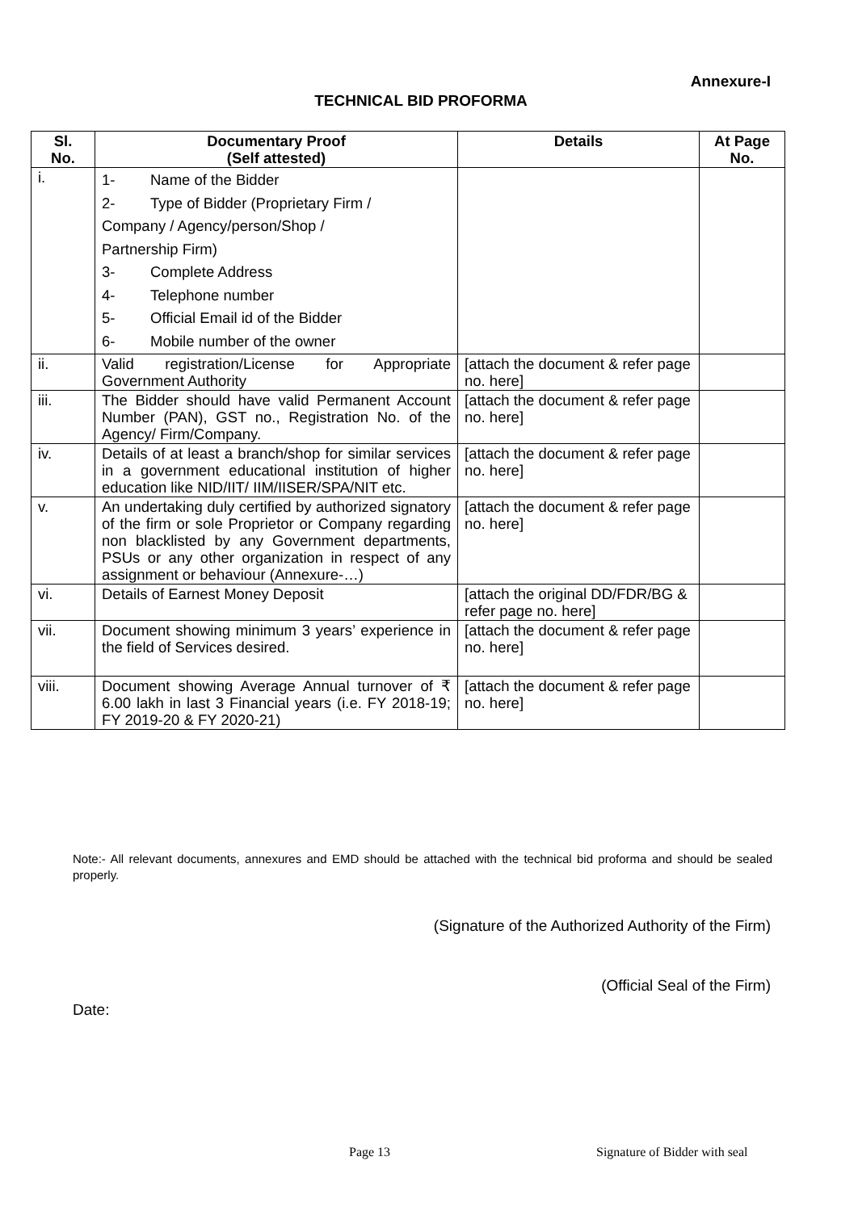Annexure-I
TECHNICAL BID PROFORMA
| Sl. No. | Documentary Proof (Self attested) | Details | At Page No. |
| --- | --- | --- | --- |
| i. | 1- Name of the Bidder 2- Type of Bidder (Proprietary Firm / Company / Agency/person/Shop / Partnership Firm) 3- Complete Address 4- Telephone number 5- Official Email id of the Bidder 6- Mobile number of the owner | | |
| ii. | Valid registration/License for Appropriate Government Authority | [attach the document & refer page no. here] | |
| iii. | The Bidder should have valid Permanent Account Number (PAN), GST no., Registration No. of the Agency/ Firm/Company. | [attach the document & refer page no. here] | |
| iv. | Details of at least a branch/shop for similar services in a government educational institution of higher education like NID/IIT/ IIM/IISER/SPA/NIT etc. | [attach the document & refer page no. here] | |
| v. | An undertaking duly certified by authorized signatory of the firm or sole Proprietor or Company regarding non blacklisted by any Government departments, PSUs or any other organization in respect of any assignment or behaviour (Annexure-…) | [attach the document & refer page no. here] | |
| vi. | Details of Earnest Money Deposit | [attach the original DD/FDR/BG & refer page no. here] | |
| vii. | Document showing minimum 3 years’ experience in the field of Services desired. | [attach the document & refer page no. here] | |
| viii. | Document showing Average Annual turnover of ₹ 6.00 lakh in last 3 Financial years (i.e. FY 2018-19; FY 2019-20 & FY 2020-21) | [attach the document & refer page no. here] | |
Note:- All relevant documents, annexures and EMD should be attached with the technical bid proforma and should be sealed properly.
(Signature of the Authorized Authority of the Firm)
(Official Seal of the Firm)
Date:
Page 13 Signature of Bidder with seal